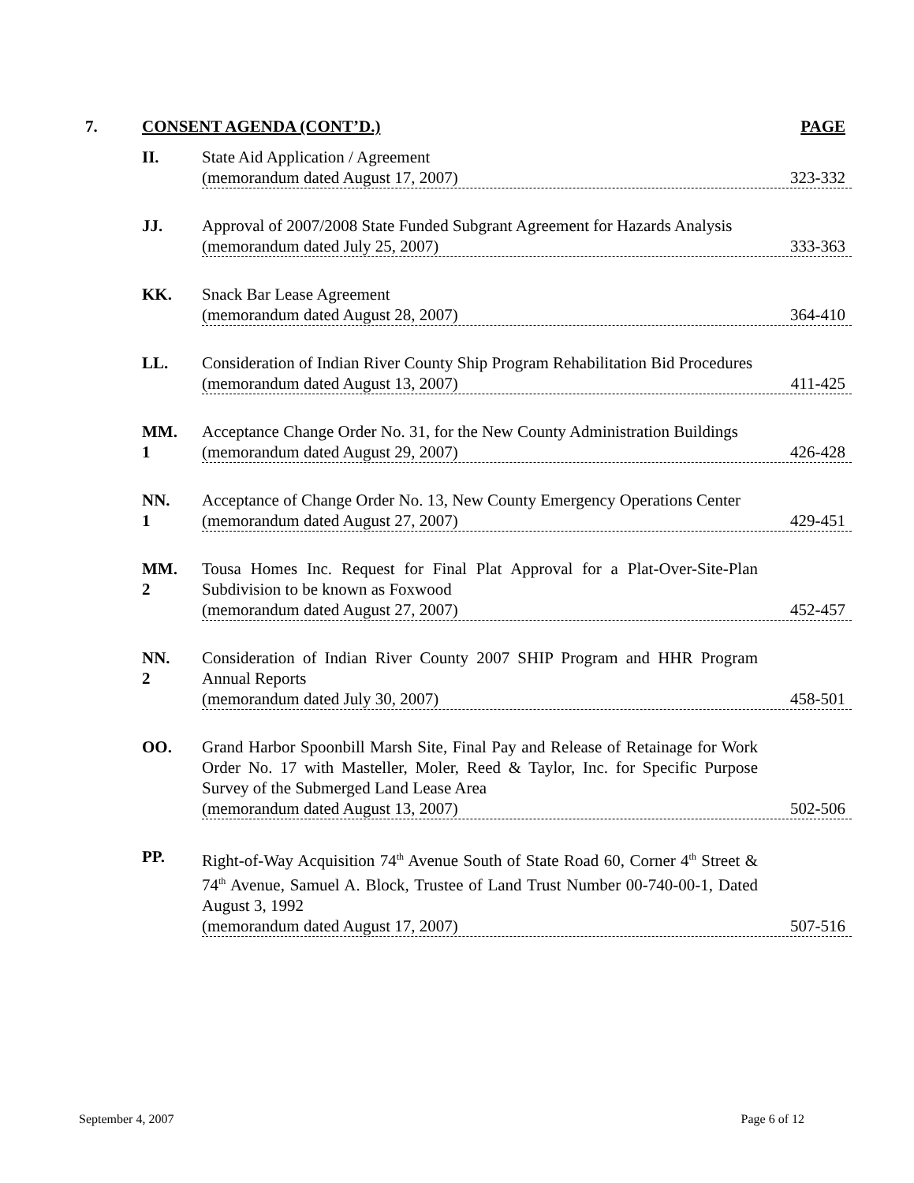7. CONSENT AGENDA (CONT’D.) PAGE
II. State Aid Application / Agreement
(memorandum dated August 17, 2007) 323-332
JJ. Approval of 2007/2008 State Funded Subgrant Agreement for Hazards Analysis
(memorandum dated July 25, 2007) 333-363
KK. Snack Bar Lease Agreement
(memorandum dated August 28, 2007) 364-410
LL. Consideration of Indian River County Ship Program Rehabilitation Bid Procedures
(memorandum dated August 13, 2007) 411-425
MM.
1
Acceptance Change Order No. 31, for the New County Administration Buildings
(memorandum dated August 29, 2007) 426-428
NN.
1
Acceptance of Change Order No. 13, New County Emergency Operations Center
(memorandum dated August 27, 2007) 429-451
MM.
2
Tousa Homes Inc. Request for Final Plat Approval for a Plat-Over-Site-Plan Subdivision to be known as Foxwood
(memorandum dated August 27, 2007) 452-457
NN.
2
Consideration of Indian River County 2007 SHIP Program and HHR Program Annual Reports
(memorandum dated July 30, 2007) 458-501
OO. Grand Harbor Spoonbill Marsh Site, Final Pay and Release of Retainage for Work Order No. 17 with Masteller, Moler, Reed & Taylor, Inc. for Specific Purpose Survey of the Submerged Land Lease Area
(memorandum dated August 13, 2007) 502-506
PP. Right-of-Way Acquisition 74<sup>th</sup> Avenue South of State Road 60, Corner 4<sup>th</sup> Street & 74<sup>th</sup> Avenue, Samuel A. Block, Trustee of Land Trust Number 00-740-00-1, Dated August 3, 1992
(memorandum dated August 17, 2007) 507-516
September 4, 2007 Page 6 of 12